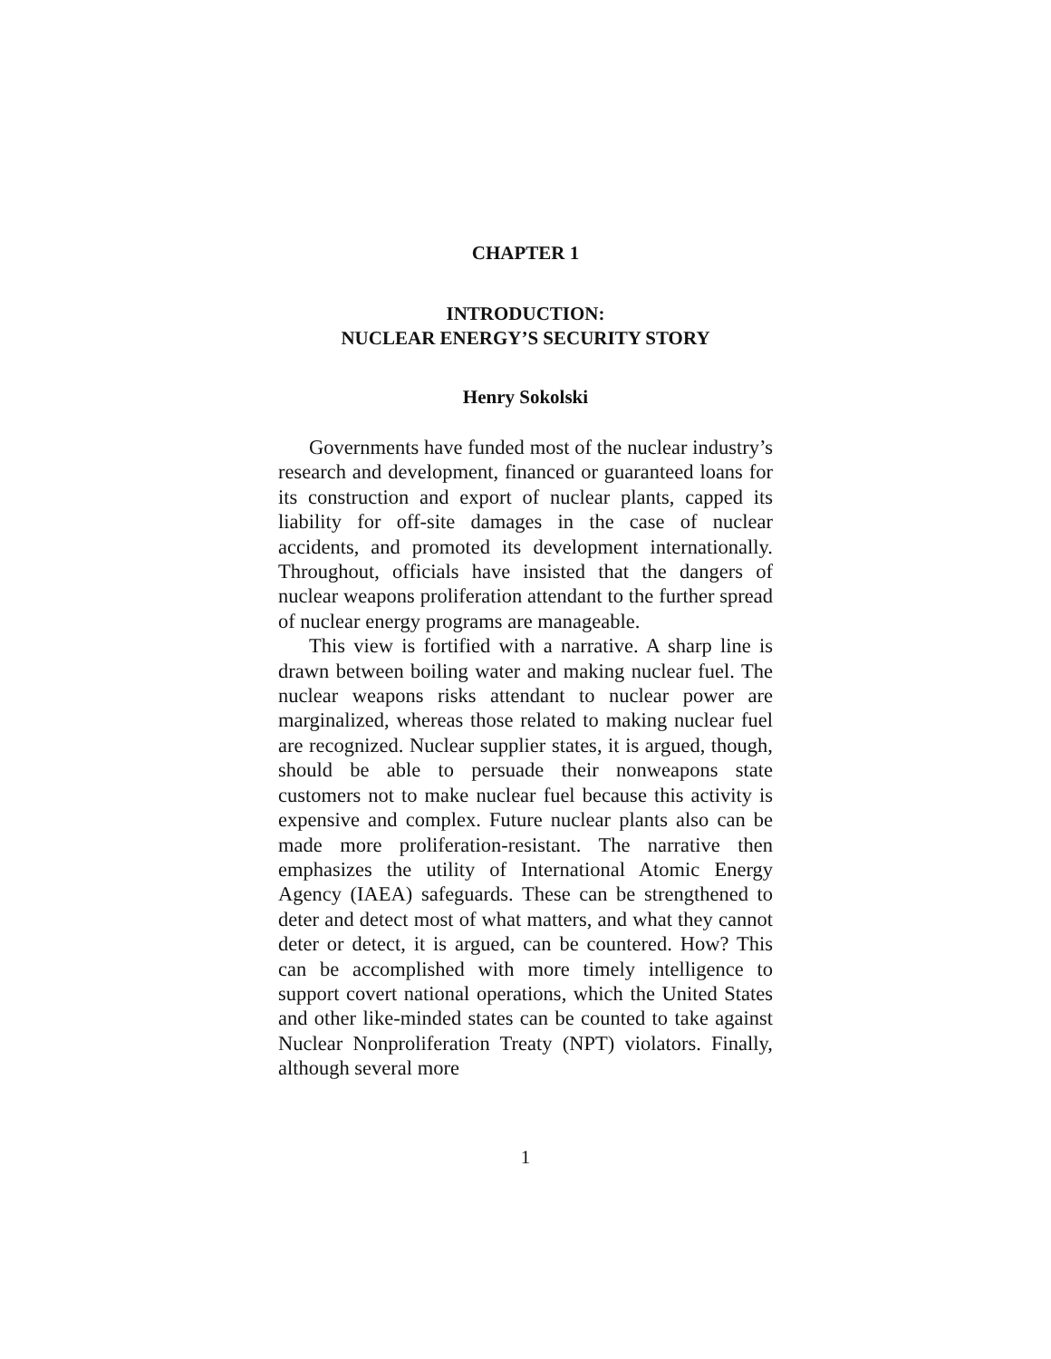CHAPTER 1
INTRODUCTION:
NUCLEAR ENERGY’S SECURITY STORY
Henry Sokolski
Governments have funded most of the nuclear industry’s research and development, financed or guaranteed loans for its construction and export of nuclear plants, capped its liability for off-site damages in the case of nuclear accidents, and promoted its development internationally. Throughout, officials have insisted that the dangers of nuclear weapons proliferation attendant to the further spread of nuclear energy programs are manageable.
This view is fortified with a narrative. A sharp line is drawn between boiling water and making nuclear fuel. The nuclear weapons risks attendant to nuclear power are marginalized, whereas those related to making nuclear fuel are recognized. Nuclear supplier states, it is argued, though, should be able to persuade their nonweapons state customers not to make nuclear fuel because this activity is expensive and complex. Future nuclear plants also can be made more proliferation-resistant. The narrative then emphasizes the utility of International Atomic Energy Agency (IAEA) safeguards. These can be strengthened to deter and detect most of what matters, and what they cannot deter or detect, it is argued, can be countered. How? This can be accomplished with more timely intelligence to support covert national operations, which the United States and other like-minded states can be counted to take against Nuclear Nonproliferation Treaty (NPT) violators. Finally, although several more
1